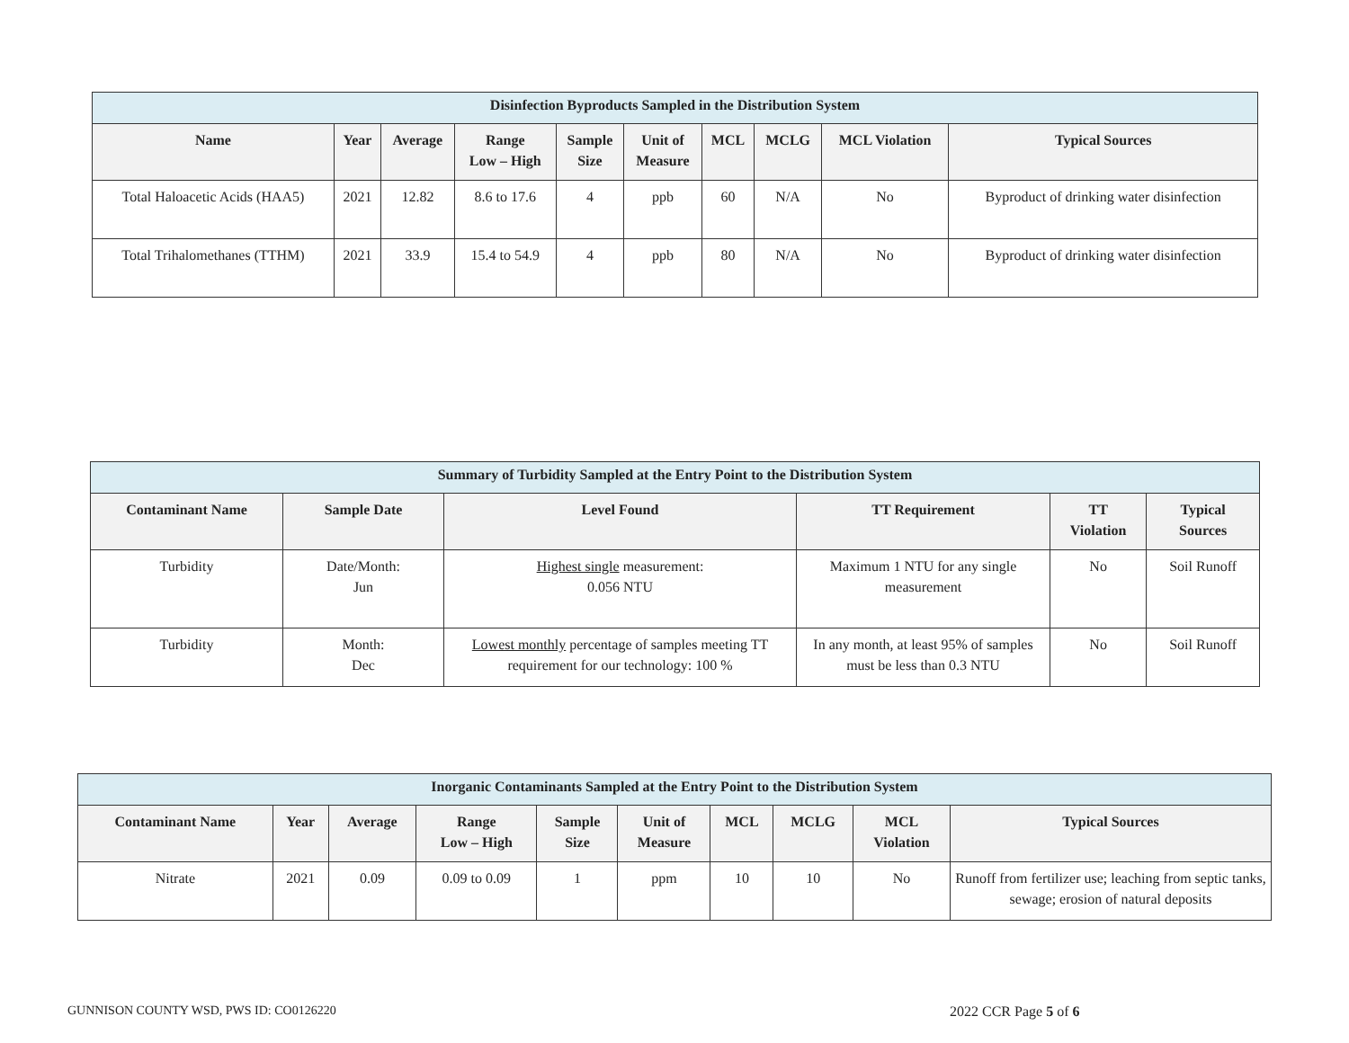| Disinfection Byproducts Sampled in the Distribution System | | | | | | | | | |
| --- | --- | --- | --- | --- | --- | --- | --- | --- | --- |
| Name | Year | Average | Range Low – High | Sample Size | Unit of Measure | MCL | MCLG | MCL Violation | Typical Sources |
| Total Haloacetic Acids (HAA5) | 2021 | 12.82 | 8.6 to 17.6 | 4 | ppb | 60 | N/A | No | Byproduct of drinking water disinfection |
| Total Trihalomethanes (TTHM) | 2021 | 33.9 | 15.4 to 54.9 | 4 | ppb | 80 | N/A | No | Byproduct of drinking water disinfection |
| Summary of Turbidity Sampled at the Entry Point to the Distribution System | | | | | |
| --- | --- | --- | --- | --- | --- |
| Contaminant Name | Sample Date | Level Found | TT Requirement | TT Violation | Typical Sources |
| Turbidity | Date/Month: Jun | Highest single measurement: 0.056 NTU | Maximum 1 NTU for any single measurement | No | Soil Runoff |
| Turbidity | Month: Dec | Lowest monthly percentage of samples meeting TT requirement for our technology: 100 % | In any month, at least 95% of samples must be less than 0.3 NTU | No | Soil Runoff |
| Inorganic Contaminants Sampled at the Entry Point to the Distribution System | | | | | | | | | |
| --- | --- | --- | --- | --- | --- | --- | --- | --- | --- |
| Contaminant Name | Year | Average | Range Low – High | Sample Size | Unit of Measure | MCL | MCLG | MCL Violation | Typical Sources |
| Nitrate | 2021 | 0.09 | 0.09 to 0.09 | 1 | ppm | 10 | 10 | No | Runoff from fertilizer use; leaching from septic tanks, sewage; erosion of natural deposits |
GUNNISON COUNTY WSD, PWS ID: CO0126220
2022 CCR Page 5 of 6